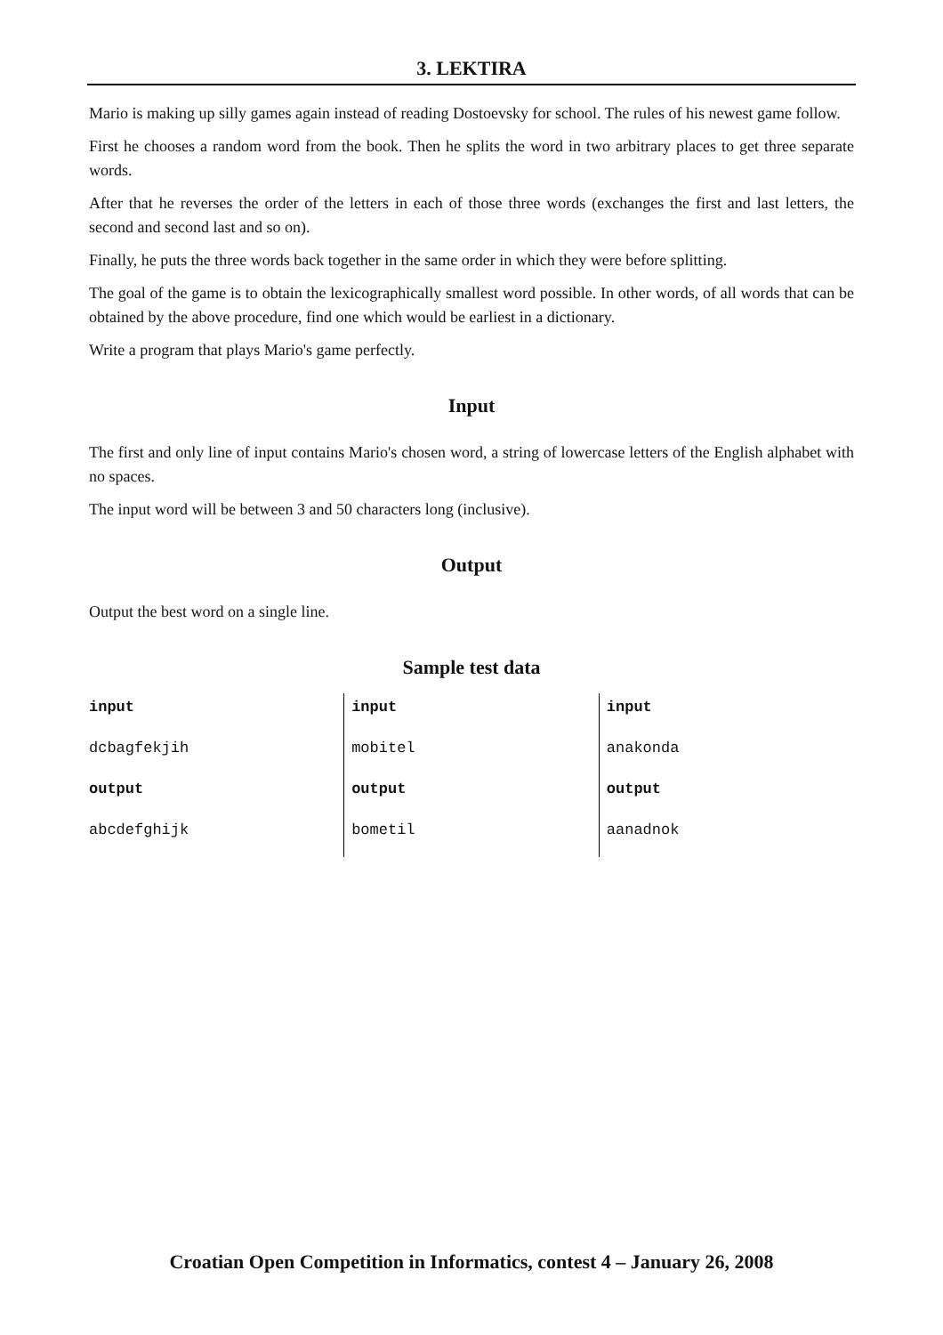3. LEKTIRA
Mario is making up silly games again instead of reading Dostoevsky for school. The rules of his newest game follow.
First he chooses a random word from the book. Then he splits the word in two arbitrary places to get three separate words.
After that he reverses the order of the letters in each of those three words (exchanges the first and last letters, the second and second last and so on).
Finally, he puts the three words back together in the same order in which they were before splitting.
The goal of the game is to obtain the lexicographically smallest word possible. In other words, of all words that can be obtained by the above procedure, find one which would be earliest in a dictionary.
Write a program that plays Mario's game perfectly.
Input
The first and only line of input contains Mario's chosen word, a string of lowercase letters of the English alphabet with no spaces.
The input word will be between 3 and 50 characters long (inclusive).
Output
Output the best word on a single line.
Sample test data
| input | input | input |
| dcbagfekjih | mobitel | anakonda |
| output | output | output |
| abcdefghijk | bometil | aanadnok |
Croatian Open Competition in Informatics, contest 4 – January 26, 2008